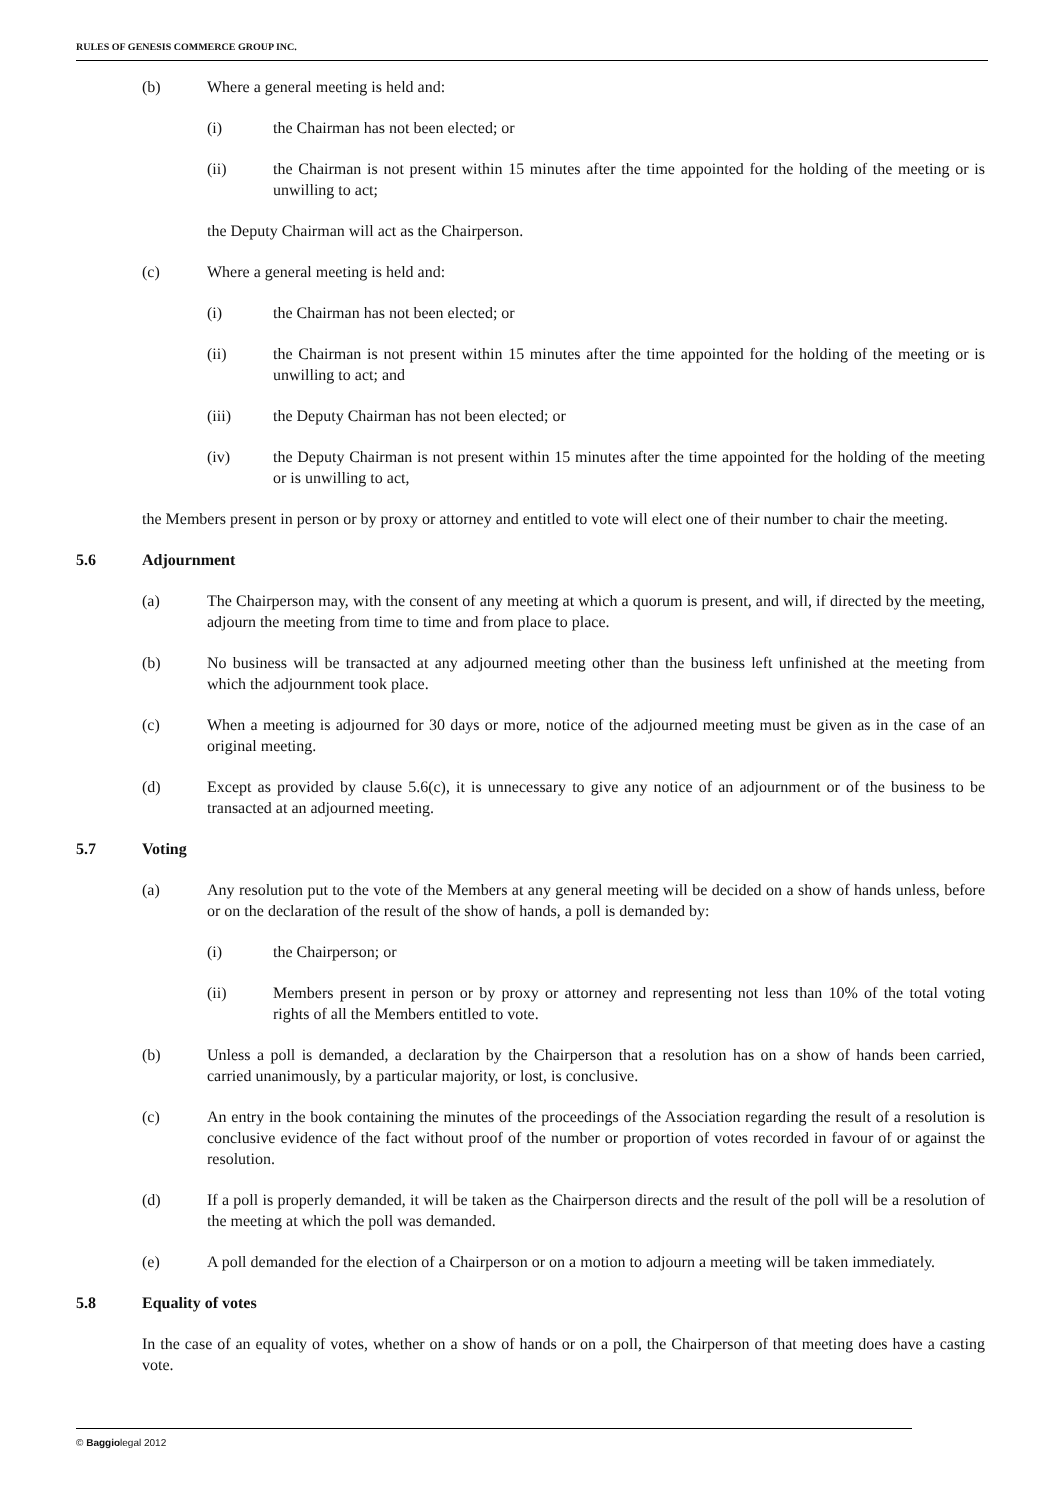RULES OF GENESIS COMMERCE GROUP INC.
(b) Where a general meeting is held and:
(i) the Chairman has not been elected; or
(ii) the Chairman is not present within 15 minutes after the time appointed for the holding of the meeting or is unwilling to act;
the Deputy Chairman will act as the Chairperson.
(c) Where a general meeting is held and:
(i) the Chairman has not been elected; or
(ii) the Chairman is not present within 15 minutes after the time appointed for the holding of the meeting or is unwilling to act; and
(iii) the Deputy Chairman has not been elected; or
(iv) the Deputy Chairman is not present within 15 minutes after the time appointed for the holding of the meeting or is unwilling to act,
the Members present in person or by proxy or attorney and entitled to vote will elect one of their number to chair the meeting.
5.6 Adjournment
(a) The Chairperson may, with the consent of any meeting at which a quorum is present, and will, if directed by the meeting, adjourn the meeting from time to time and from place to place.
(b) No business will be transacted at any adjourned meeting other than the business left unfinished at the meeting from which the adjournment took place.
(c) When a meeting is adjourned for 30 days or more, notice of the adjourned meeting must be given as in the case of an original meeting.
(d) Except as provided by clause 5.6(c), it is unnecessary to give any notice of an adjournment or of the business to be transacted at an adjourned meeting.
5.7 Voting
(a) Any resolution put to the vote of the Members at any general meeting will be decided on a show of hands unless, before or on the declaration of the result of the show of hands, a poll is demanded by:
(i) the Chairperson; or
(ii) Members present in person or by proxy or attorney and representing not less than 10% of the total voting rights of all the Members entitled to vote.
(b) Unless a poll is demanded, a declaration by the Chairperson that a resolution has on a show of hands been carried, carried unanimously, by a particular majority, or lost, is conclusive.
(c) An entry in the book containing the minutes of the proceedings of the Association regarding the result of a resolution is conclusive evidence of the fact without proof of the number or proportion of votes recorded in favour of or against the resolution.
(d) If a poll is properly demanded, it will be taken as the Chairperson directs and the result of the poll will be a resolution of the meeting at which the poll was demanded.
(e) A poll demanded for the election of a Chairperson or on a motion to adjourn a meeting will be taken immediately.
5.8 Equality of votes
In the case of an equality of votes, whether on a show of hands or on a poll, the Chairperson of that meeting does have a casting vote.
© Baggiolegal 2012